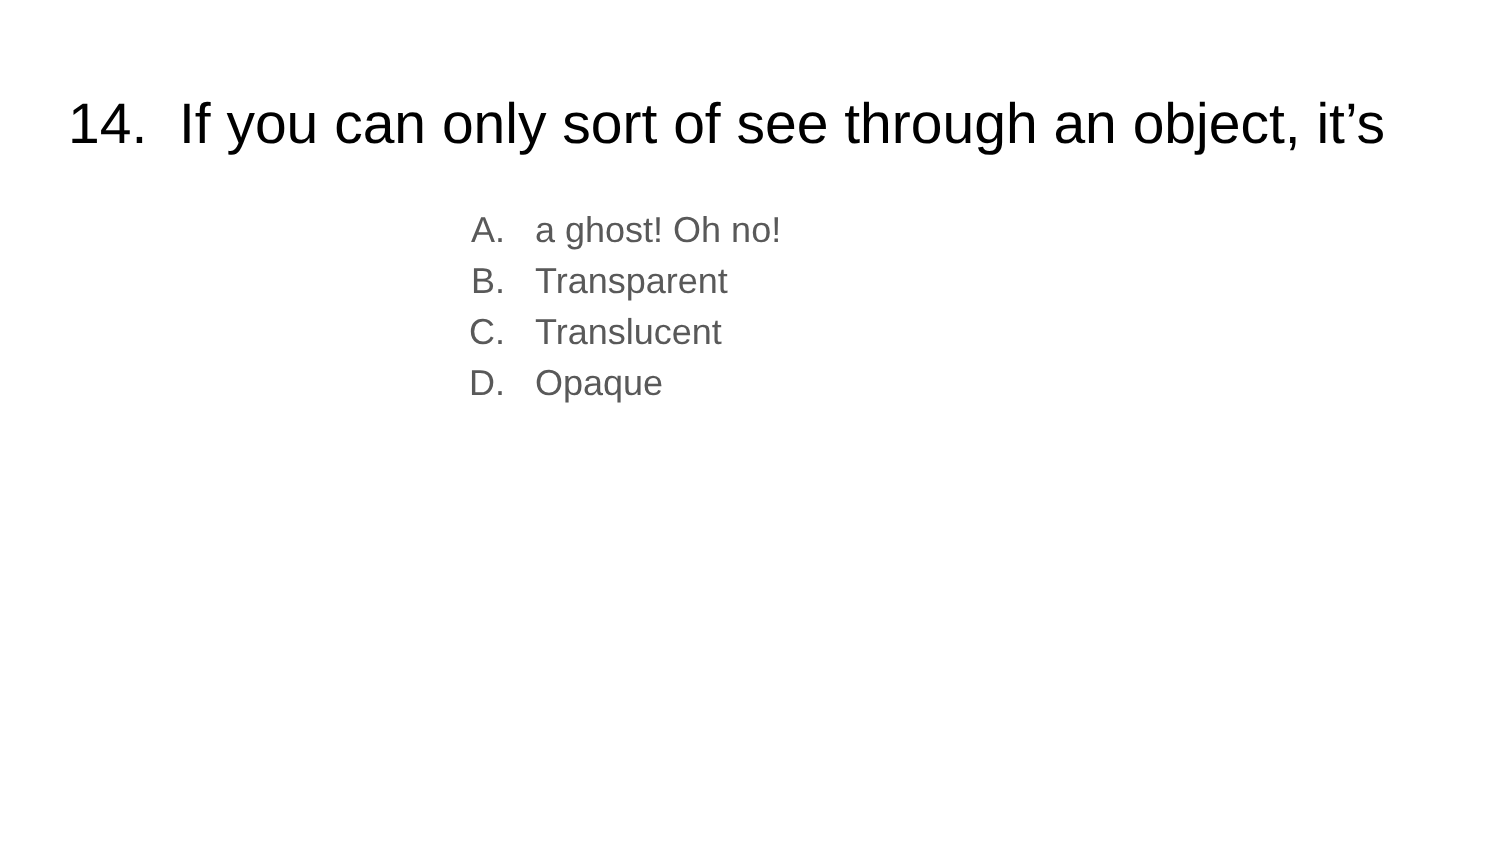14. If you can only sort of see through an object, it’s
A. a ghost! Oh no!
B. Transparent
C. Translucent
D. Opaque